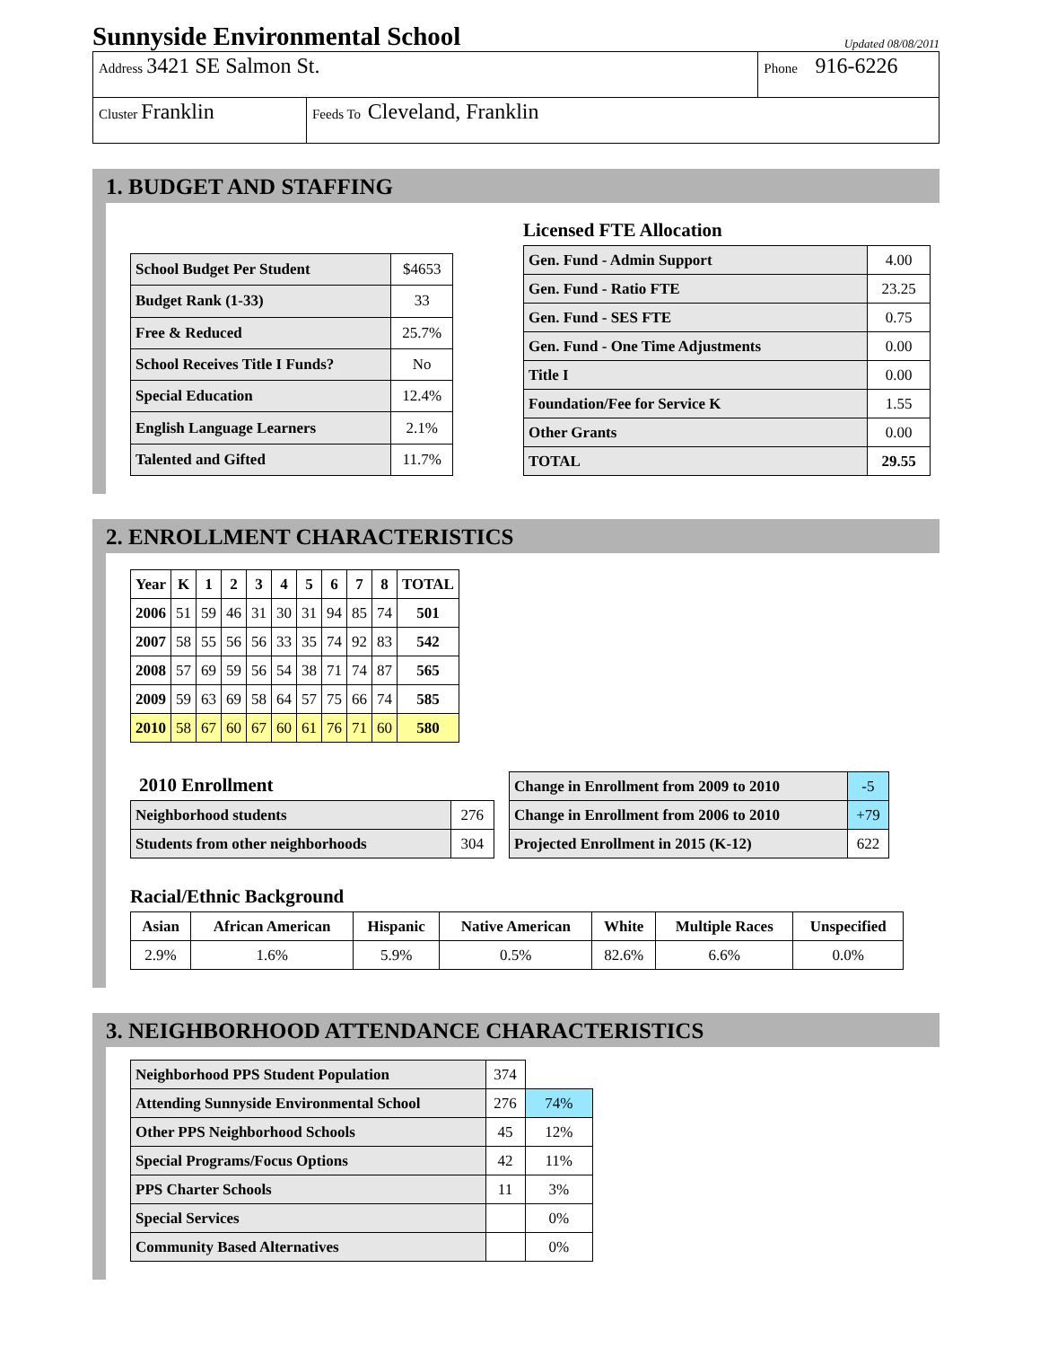Sunnyside Environmental School Updated 08/08/2011
| Address 3421 SE Salmon St. | | Phone 916-6226 |
| Cluster Franklin | Feeds To Cleveland, Franklin | |
1. BUDGET AND STAFFING
| School Budget Per Student | $4653 |
| Budget Rank (1-33) | 33 |
| Free & Reduced | 25.7% |
| School Receives Title I Funds? | No |
| Special Education | 12.4% |
| English Language Learners | 2.1% |
| Talented and Gifted | 11.7% |
Licensed FTE Allocation
| Gen. Fund - Admin Support | 4.00 |
| Gen. Fund - Ratio FTE | 23.25 |
| Gen. Fund - SES FTE | 0.75 |
| Gen. Fund - One Time Adjustments | 0.00 |
| Title I | 0.00 |
| Foundation/Fee for Service K | 1.55 |
| Other Grants | 0.00 |
| TOTAL | 29.55 |
2. ENROLLMENT CHARACTERISTICS
| Year | K | 1 | 2 | 3 | 4 | 5 | 6 | 7 | 8 | TOTAL |
| --- | --- | --- | --- | --- | --- | --- | --- | --- | --- | --- |
| 2006 | 51 | 59 | 46 | 31 | 30 | 31 | 94 | 85 | 74 | 501 |
| 2007 | 58 | 55 | 56 | 56 | 33 | 35 | 74 | 92 | 83 | 542 |
| 2008 | 57 | 69 | 59 | 56 | 54 | 38 | 71 | 74 | 87 | 565 |
| 2009 | 59 | 63 | 69 | 58 | 64 | 57 | 75 | 66 | 74 | 585 |
| 2010 | 58 | 67 | 60 | 67 | 60 | 61 | 76 | 71 | 60 | 580 |
2010 Enrollment
| Neighborhood students | 276 |
| Students from other neighborhoods | 304 |
| Change in Enrollment from 2009 to 2010 | -5 |
| Change in Enrollment from 2006 to 2010 | +79 |
| Projected Enrollment in 2015 (K-12) | 622 |
Racial/Ethnic Background
| Asian | African American | Hispanic | Native American | White | Multiple Races | Unspecified |
| --- | --- | --- | --- | --- | --- | --- |
| 2.9% | 1.6% | 5.9% | 0.5% | 82.6% | 6.6% | 0.0% |
3. NEIGHBORHOOD ATTENDANCE CHARACTERISTICS
| Neighborhood PPS Student Population | 374 | |
| Attending Sunnyside Environmental School | 276 | 74% |
| Other PPS Neighborhood Schools | 45 | 12% |
| Special Programs/Focus Options | 42 | 11% |
| PPS Charter Schools | 11 | 3% |
| Special Services | | 0% |
| Community Based Alternatives | | 0% |